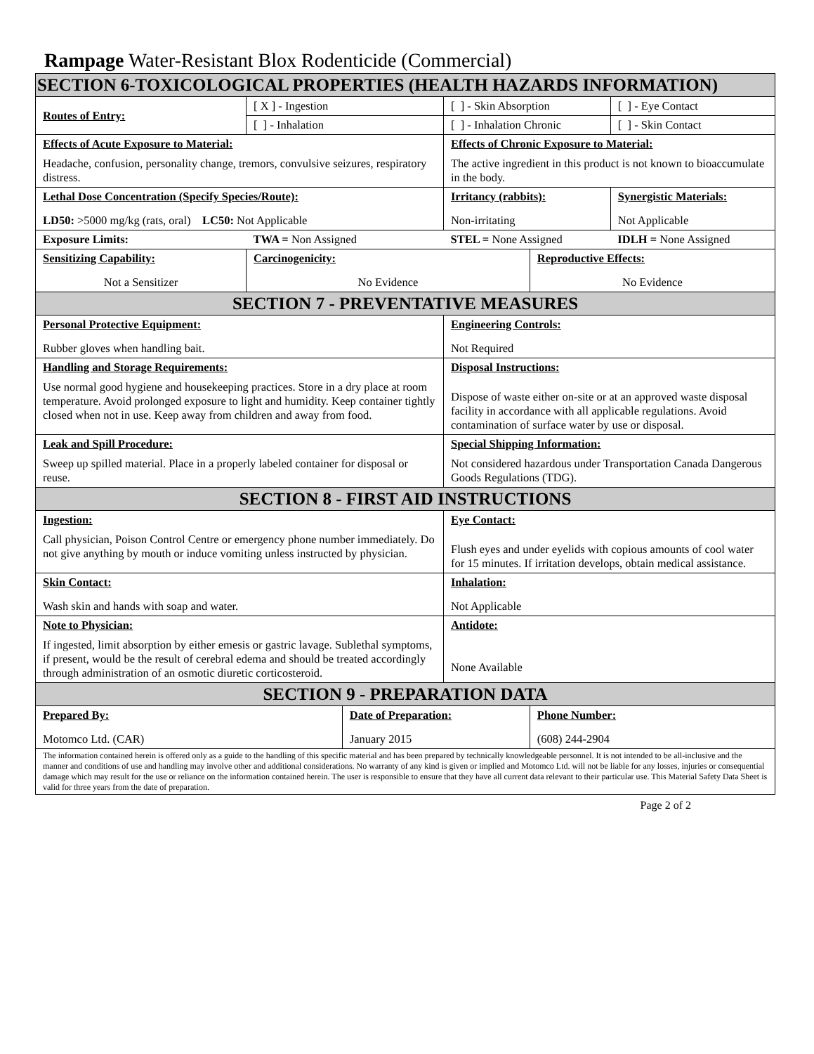Rampage Water-Resistant Blox Rodenticide (Commercial)
| SECTION 6-TOXICOLOGICAL PROPERTIES (HEALTH HAZARDS INFORMATION) | | | | | |
| Routes of Entry: | [ X ] - Ingestion | | [ ] - Skin Absorption | | [ ] - Eye Contact |
| | [ ] - Inhalation | | [ ] - Inhalation Chronic | | [ ] - Skin Contact |
| Effects of Acute Exposure to Material: Headache, confusion, personality change, tremors, convulsive seizures, respiratory distress. | | | Effects of Chronic Exposure to Material: The active ingredient in this product is not known to bioaccumulate in the body. | | |
| Lethal Dose Concentration (Specify Species/Route): LD50: >5000 mg/kg (rats, oral) LC50: Not Applicable | | | Irritancy (rabbits): Non-irritating | | Synergistic Materials: Not Applicable |
| Exposure Limits: | TWA = Non Assigned | | STEL = None Assigned | | IDLH = None Assigned |
| Sensitizing Capability: Not a Sensitizer | Carcinogenicity: No Evidence | | | Reproductive Effects: No Evidence | |
| SECTION 7 - PREVENTATIVE MEASURES | | | | | |
| Personal Protective Equipment: Rubber gloves when handling bait. | | | Engineering Controls: Not Required | | |
| Handling and Storage Requirements: Use normal good hygiene and housekeeping practices. Store in a dry place at room temperature. Avoid prolonged exposure to light and humidity. Keep container tightly closed when not in use. Keep away from children and away from food. | | | Disposal Instructions: Dispose of waste either on-site or at an approved waste disposal facility in accordance with all applicable regulations. Avoid contamination of surface water by use or disposal. | | |
| Leak and Spill Procedure: Sweep up spilled material. Place in a properly labeled container for disposal or reuse. | | | Special Shipping Information: Not considered hazardous under Transportation Canada Dangerous Goods Regulations (TDG). | | |
| SECTION 8 - FIRST AID INSTRUCTIONS | | | | | |
| Ingestion: Call physician, Poison Control Centre or emergency phone number immediately. Do not give anything by mouth or induce vomiting unless instructed by physician. | | | Eye Contact: Flush eyes and under eyelids with copious amounts of cool water for 15 minutes. If irritation develops, obtain medical assistance. | | |
| Skin Contact: Wash skin and hands with soap and water. | | | Inhalation: Not Applicable | | |
| Note to Physician: If ingested, limit absorption by either emesis or gastric lavage. Sublethal symptoms, if present, would be the result of cerebral edema and should be treated accordingly through administration of an osmotic diuretic corticosteroid. | | | Antidote: None Available | | |
| SECTION 9 - PREPARATION DATA | | | | | |
| Prepared By: Motomco Ltd. (CAR) | | Date of Preparation: January 2015 | | Phone Number: (608) 244-2904 | |
| The information contained herein is offered only as a guide to the handling of this specific material and has been prepared by technically knowledgeable personnel. It is not intended to be all-inclusive and the manner and conditions of use and handling may involve other and additional considerations. No warranty of any kind is given or implied and Motomco Ltd. will not be liable for any losses, injuries or consequential damage which may result for the use or reliance on the information contained herein. The user is responsible to ensure that they have all current data relevant to their particular use. This Material Safety Data Sheet is valid for three years from the date of preparation. | | | | | |
Page 2 of 2